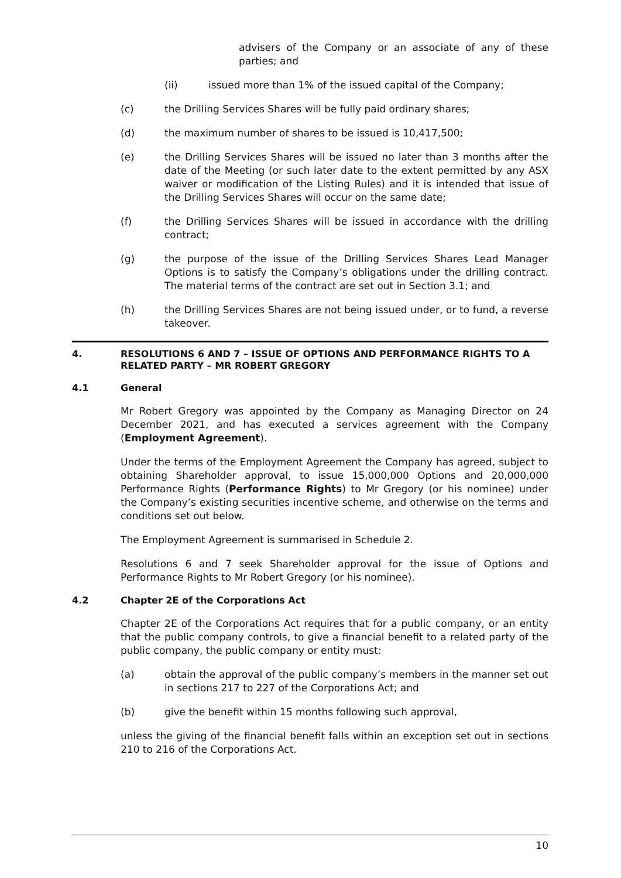advisers of the Company or an associate of any of these parties; and
(ii) issued more than 1% of the issued capital of the Company;
(c) the Drilling Services Shares will be fully paid ordinary shares;
(d) the maximum number of shares to be issued is 10,417,500;
(e) the Drilling Services Shares will be issued no later than 3 months after the date of the Meeting (or such later date to the extent permitted by any ASX waiver or modification of the Listing Rules) and it is intended that issue of the Drilling Services Shares will occur on the same date;
(f) the Drilling Services Shares will be issued in accordance with the drilling contract;
(g) the purpose of the issue of the Drilling Services Shares Lead Manager Options is to satisfy the Company’s obligations under the drilling contract. The material terms of the contract are set out in Section 3.1; and
(h) the Drilling Services Shares are not being issued under, or to fund, a reverse takeover.
4. RESOLUTIONS 6 AND 7 – ISSUE OF OPTIONS AND PERFORMANCE RIGHTS TO A RELATED PARTY – MR ROBERT GREGORY
4.1 General
Mr Robert Gregory was appointed by the Company as Managing Director on 24 December 2021, and has executed a services agreement with the Company (Employment Agreement).
Under the terms of the Employment Agreement the Company has agreed, subject to obtaining Shareholder approval, to issue 15,000,000 Options and 20,000,000 Performance Rights (Performance Rights) to Mr Gregory (or his nominee) under the Company’s existing securities incentive scheme, and otherwise on the terms and conditions set out below.
The Employment Agreement is summarised in Schedule 2.
Resolutions 6 and 7 seek Shareholder approval for the issue of Options and Performance Rights to Mr Robert Gregory (or his nominee).
4.2 Chapter 2E of the Corporations Act
Chapter 2E of the Corporations Act requires that for a public company, or an entity that the public company controls, to give a financial benefit to a related party of the public company, the public company or entity must:
(a) obtain the approval of the public company’s members in the manner set out in sections 217 to 227 of the Corporations Act; and
(b) give the benefit within 15 months following such approval,
unless the giving of the financial benefit falls within an exception set out in sections 210 to 216 of the Corporations Act.
10